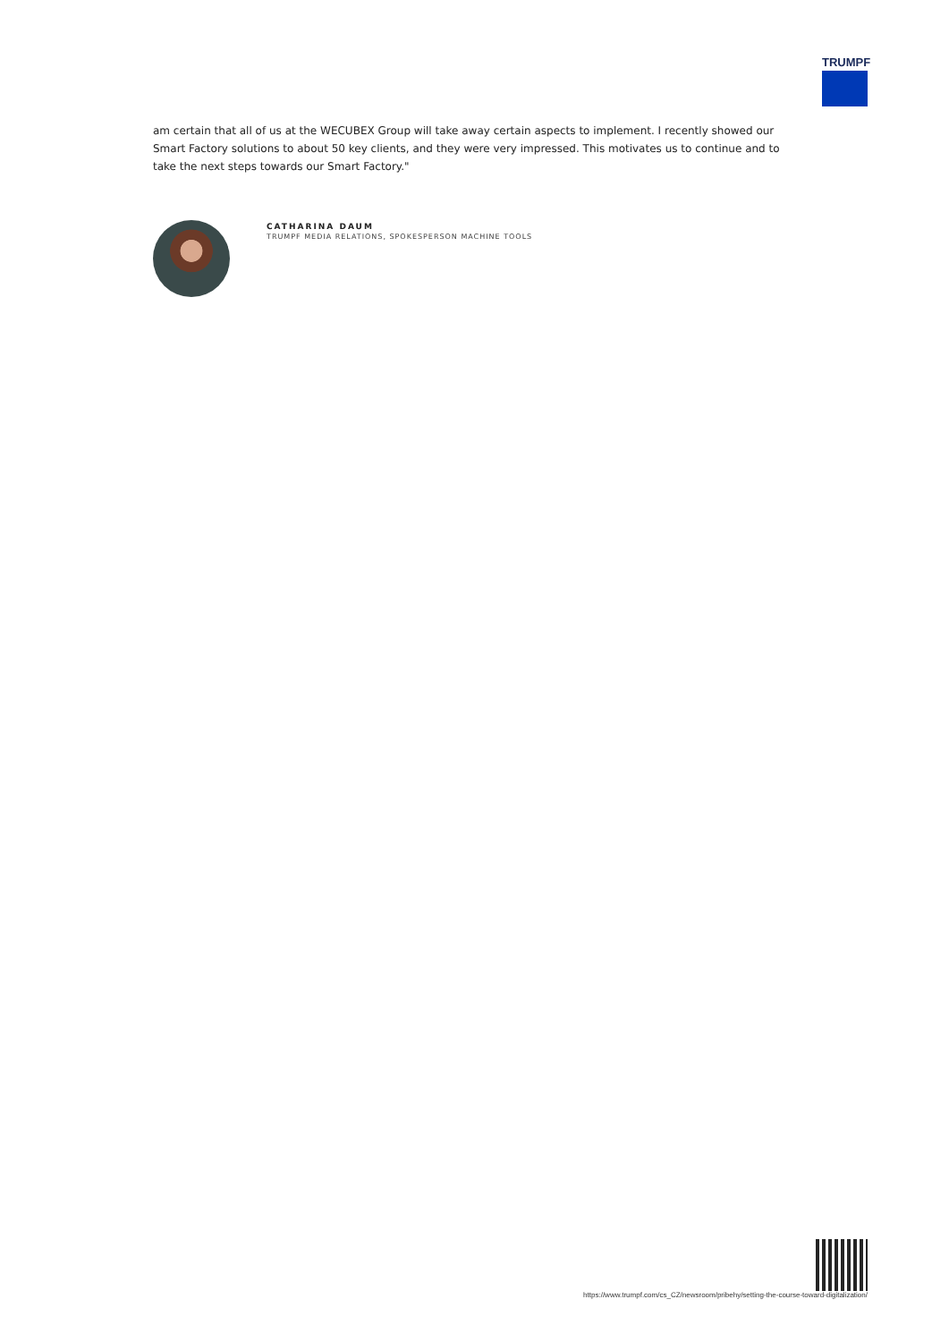TRUMPF
am certain that all of us at the WECUBEX Group will take away certain aspects to implement. I recently showed our Smart Factory solutions to about 50 key clients, and they were very impressed. This motivates us to continue and to take the next steps towards our Smart Factory."
CATHARINA DAUM
TRUMPF MEDIA RELATIONS, SPOKESPERSON MACHINE TOOLS
https://www.trumpf.com/cs_CZ/newsroom/pribehy/setting-the-course-toward-digitalization/